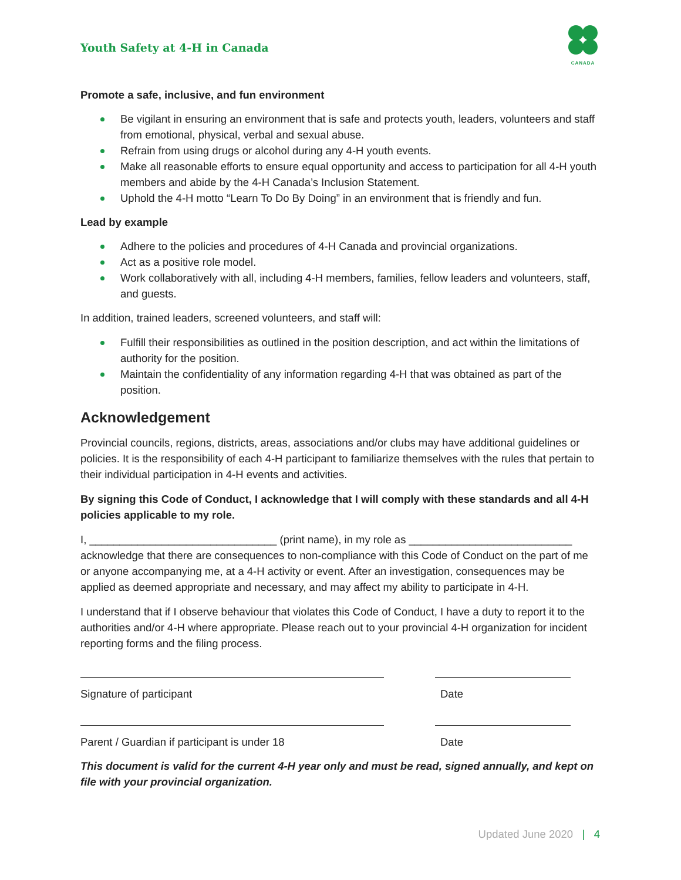Youth Safety at 4-H in Canada
✦
CANADA
Promote a safe, inclusive, and fun environment
Be vigilant in ensuring an environment that is safe and protects youth, leaders, volunteers and staff from emotional, physical, verbal and sexual abuse.
Refrain from using drugs or alcohol during any 4-H youth events.
Make all reasonable efforts to ensure equal opportunity and access to participation for all 4-H youth members and abide by the 4-H Canada’s Inclusion Statement.
Uphold the 4-H motto “Learn To Do By Doing” in an environment that is friendly and fun.
Lead by example
Adhere to the policies and procedures of 4-H Canada and provincial organizations.
Act as a positive role model.
Work collaboratively with all, including 4-H members, families, fellow leaders and volunteers, staff, and guests.
In addition, trained leaders, screened volunteers, and staff will:
Fulfill their responsibilities as outlined in the position description, and act within the limitations of authority for the position.
Maintain the confidentiality of any information regarding 4-H that was obtained as part of the position.
Acknowledgement
Provincial councils, regions, districts, areas, associations and/or clubs may have additional guidelines or policies. It is the responsibility of each 4-H participant to familiarize themselves with the rules that pertain to their individual participation in 4-H events and activities.
By signing this Code of Conduct, I acknowledge that I will comply with these standards and all 4-H policies applicable to my role.
I, _______________________________ (print name), in my role as ___________________________ acknowledge that there are consequences to non-compliance with this Code of Conduct on the part of me or anyone accompanying me, at a 4-H activity or event. After an investigation, consequences may be applied as deemed appropriate and necessary, and may affect my ability to participate in 4-H.
I understand that if I observe behaviour that violates this Code of Conduct, I have a duty to report it to the authorities and/or 4-H where appropriate. Please reach out to your provincial 4-H organization for incident reporting forms and the filing process.
Signature of participant Date
Parent / Guardian if participant is under 18 Date
This document is valid for the current 4-H year only and must be read, signed annually, and kept on file with your provincial organization.
Updated June 2020 | 4